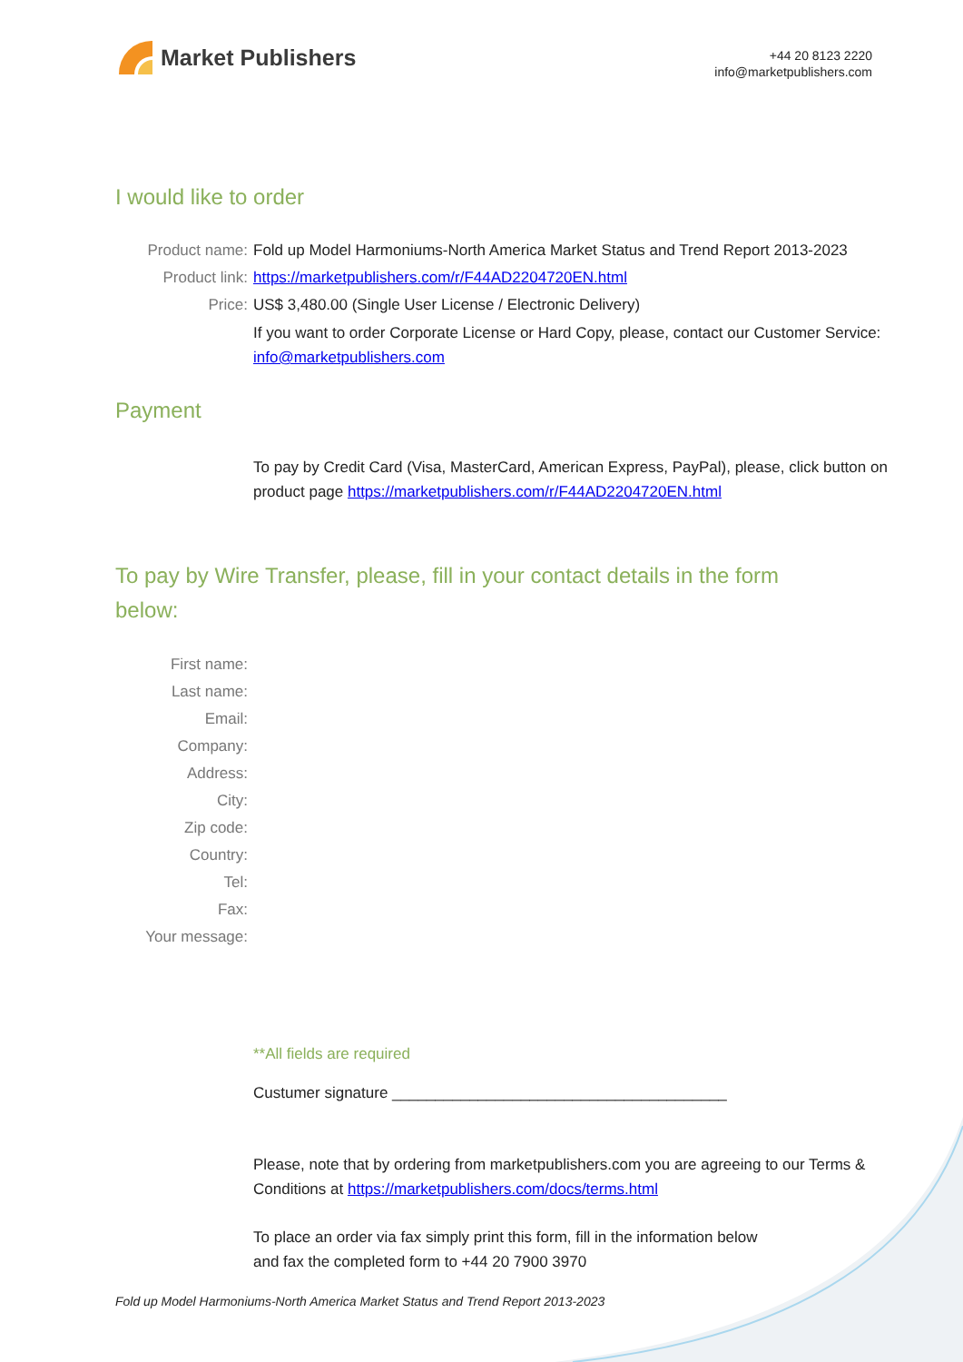Market Publishers
+44 20 8123 2220
info@marketpublishers.com
I would like to order
Product name: Fold up Model Harmoniums-North America Market Status and Trend Report 2013-2023
Product link: https://marketpublishers.com/r/F44AD2204720EN.html
Price: US$ 3,480.00 (Single User License / Electronic Delivery)
If you want to order Corporate License or Hard Copy, please, contact our Customer Service:
info@marketpublishers.com
Payment
To pay by Credit Card (Visa, MasterCard, American Express, PayPal), please, click button on product page https://marketpublishers.com/r/F44AD2204720EN.html
To pay by Wire Transfer, please, fill in your contact details in the form below:
First name:
Last name:
Email:
Company:
Address:
City:
Zip code:
Country:
Tel:
Fax:
Your message:
**All fields are required
Custumer signature _______________________________________
Please, note that by ordering from marketpublishers.com you are agreeing to our Terms & Conditions at https://marketpublishers.com/docs/terms.html
To place an order via fax simply print this form, fill in the information below
and fax the completed form to +44 20 7900 3970
Fold up Model Harmoniums-North America Market Status and Trend Report 2013-2023